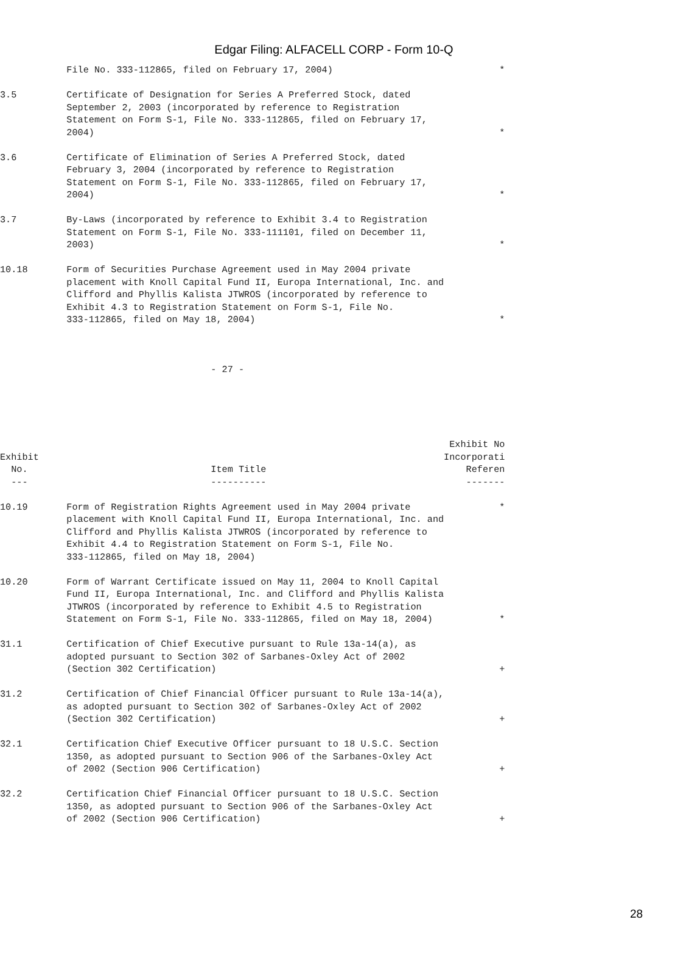Edgar Filing: ALFACELL CORP - Form 10-Q
            File No. 333-112865, filed on February 17, 2004)                              *

3.5         Certificate of Designation for Series A Preferred Stock, dated
            September 2, 2003 (incorporated by reference to Registration
            Statement on Form S-1, File No. 333-112865, filed on February 17,
            2004)                                                                         *

3.6         Certificate of Elimination of Series A Preferred Stock, dated
            February 3, 2004 (incorporated by reference to Registration
            Statement on Form S-1, File No. 333-112865, filed on February 17,
            2004)                                                                         *

3.7         By-Laws (incorporated by reference to Exhibit 3.4 to Registration
            Statement on Form S-1, File No. 333-111101, filed on December 11,
            2003)                                                                         *

10.18       Form of Securities Purchase Agreement used in May 2004 private
            placement with Knoll Capital Fund II, Europa International, Inc. and
            Clifford and Phyllis Kalista JTWROS (incorporated by reference to
            Exhibit 4.3 to Registration Statement on Form S-1, File No.
            333-112865, filed on May 18, 2004)                                            *



                                      - 27 -





                                                                                 Exhibit No
Exhibit                                                                         Incorporati
  No.                                 Item Title                                    Referen
  ---                                 ----------                                    -------

10.19       Form of Registration Rights Agreement used in May 2004 private                *
            placement with Knoll Capital Fund II, Europa International, Inc. and
            Clifford and Phyllis Kalista JTWROS (incorporated by reference to
            Exhibit 4.4 to Registration Statement on Form S-1, File No.
            333-112865, filed on May 18, 2004)

10.20       Form of Warrant Certificate issued on May 11, 2004 to Knoll Capital
            Fund II, Europa International, Inc. and Clifford and Phyllis Kalista
            JTWROS (incorporated by reference to Exhibit 4.5 to Registration
            Statement on Form S-1, File No. 333-112865, filed on May 18, 2004)            *

31.1        Certification of Chief Executive pursuant to Rule 13a-14(a), as
            adopted pursuant to Section 302 of Sarbanes-Oxley Act of 2002
            (Section 302 Certification)                                                   +

31.2        Certification of Chief Financial Officer pursuant to Rule 13a-14(a),
            as adopted pursuant to Section 302 of Sarbanes-Oxley Act of 2002
            (Section 302 Certification)                                                   +

32.1        Certification Chief Executive Officer pursuant to 18 U.S.C. Section
            1350, as adopted pursuant to Section 906 of the Sarbanes-Oxley Act
            of 2002 (Section 906 Certification)                                           +

32.2        Certification Chief Financial Officer pursuant to 18 U.S.C. Section
            1350, as adopted pursuant to Section 906 of the Sarbanes-Oxley Act
            of 2002 (Section 906 Certification)                                           +
28